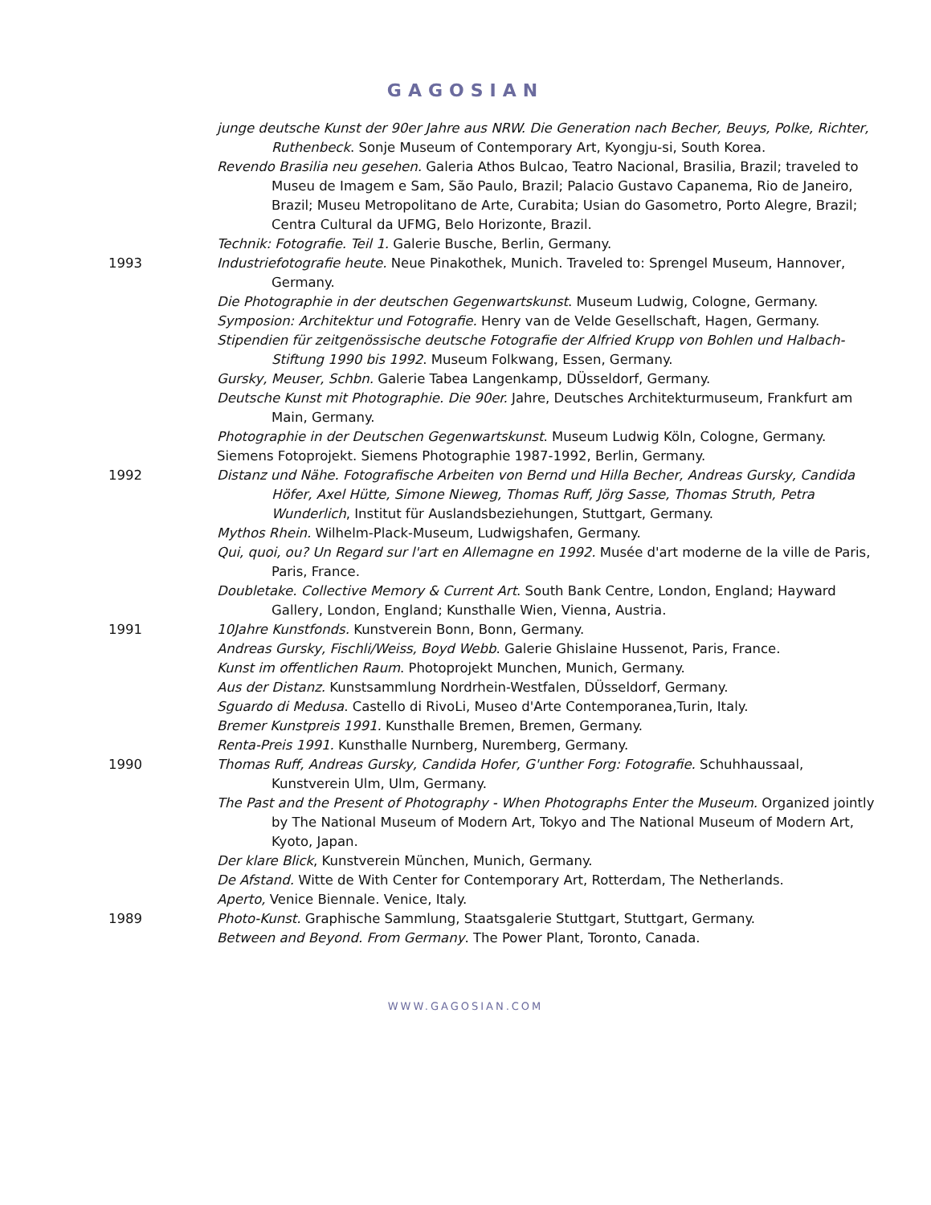GAGOSIAN
junge deutsche Kunst der 90er Jahre aus NRW. Die Generation nach Becher, Beuys, Polke, Richter, Ruthenbeck. Sonje Museum of Contemporary Art, Kyongju-si, South Korea.
Revendo Brasilia neu gesehen. Galeria Athos Bulcao, Teatro Nacional, Brasilia, Brazil; traveled to Museu de Imagem e Sam, São Paulo, Brazil; Palacio Gustavo Capanema, Rio de Janeiro, Brazil; Museu Metropolitano de Arte, Curabita; Usian do Gasometro, Porto Alegre, Brazil; Centra Cultural da UFMG, Belo Horizonte, Brazil.
Technik: Fotografie. Teil 1. Galerie Busche, Berlin, Germany.
1993 Industriefotografie heute. Neue Pinakothek, Munich. Traveled to: Sprengel Museum, Hannover, Germany.
Die Photographie in der deutschen Gegenwartskunst. Museum Ludwig, Cologne, Germany.
Symposion: Architektur und Fotografie. Henry van de Velde Gesellschaft, Hagen, Germany.
Stipendien für zeitgenössische deutsche Fotografie der Alfried Krupp von Bohlen und Halbach-Stiftung 1990 bis 1992. Museum Folkwang, Essen, Germany.
Gursky, Meuser, Schbn. Galerie Tabea Langenkamp, DÜsseldorf, Germany.
Deutsche Kunst mit Photographie. Die 90er. Jahre, Deutsches Architekturmuseum, Frankfurt am Main, Germany.
Photographie in der Deutschen Gegenwartskunst. Museum Ludwig Köln, Cologne, Germany.
Siemens Fotoprojekt. Siemens Photographie 1987-1992, Berlin, Germany.
1992 Distanz und Nähe. Fotografische Arbeiten von Bernd und Hilla Becher, Andreas Gursky, Candida Höfer, Axel Hütte, Simone Nieweg, Thomas Ruff, Jörg Sasse, Thomas Struth, Petra Wunderlich, Institut für Auslandsbeziehungen, Stuttgart, Germany.
Mythos Rhein. Wilhelm-Plack-Museum, Ludwigshafen, Germany.
Qui, quoi, ou? Un Regard sur l'art en Allemagne en 1992. Musée d'art moderne de la ville de Paris, Paris, France.
Doubletake. Collective Memory & Current Art. South Bank Centre, London, England; Hayward Gallery, London, England; Kunsthalle Wien, Vienna, Austria.
1991 10Jahre Kunstfonds. Kunstverein Bonn, Bonn, Germany.
Andreas Gursky, Fischli/Weiss, Boyd Webb. Galerie Ghislaine Hussenot, Paris, France.
Kunst im offentlichen Raum. Photoprojekt Munchen, Munich, Germany.
Aus der Distanz. Kunstsammlung Nordrhein-Westfalen, DÜsseldorf, Germany.
Sguardo di Medusa. Castello di RivoLi, Museo d'Arte Contemporanea,Turin, Italy.
Bremer Kunstpreis 1991. Kunsthalle Bremen, Bremen, Germany.
Renta-Preis 1991. Kunsthalle Nurnberg, Nuremberg, Germany.
1990 Thomas Ruff, Andreas Gursky, Candida Hofer, G'unther Forg: Fotografie. Schuhhaussaal, Kunstverein Ulm, Ulm, Germany.
The Past and the Present of Photography - When Photographs Enter the Museum. Organized jointly by The National Museum of Modern Art, Tokyo and The National Museum of Modern Art, Kyoto, Japan.
Der klare Blick, Kunstverein München, Munich, Germany.
De Afstand. Witte de With Center for Contemporary Art, Rotterdam, The Netherlands.
Aperto, Venice Biennale. Venice, Italy.
1989 Photo-Kunst. Graphische Sammlung, Staatsgalerie Stuttgart, Stuttgart, Germany.
Between and Beyond. From Germany. The Power Plant, Toronto, Canada.
WWW.GAGOSIAN.COM